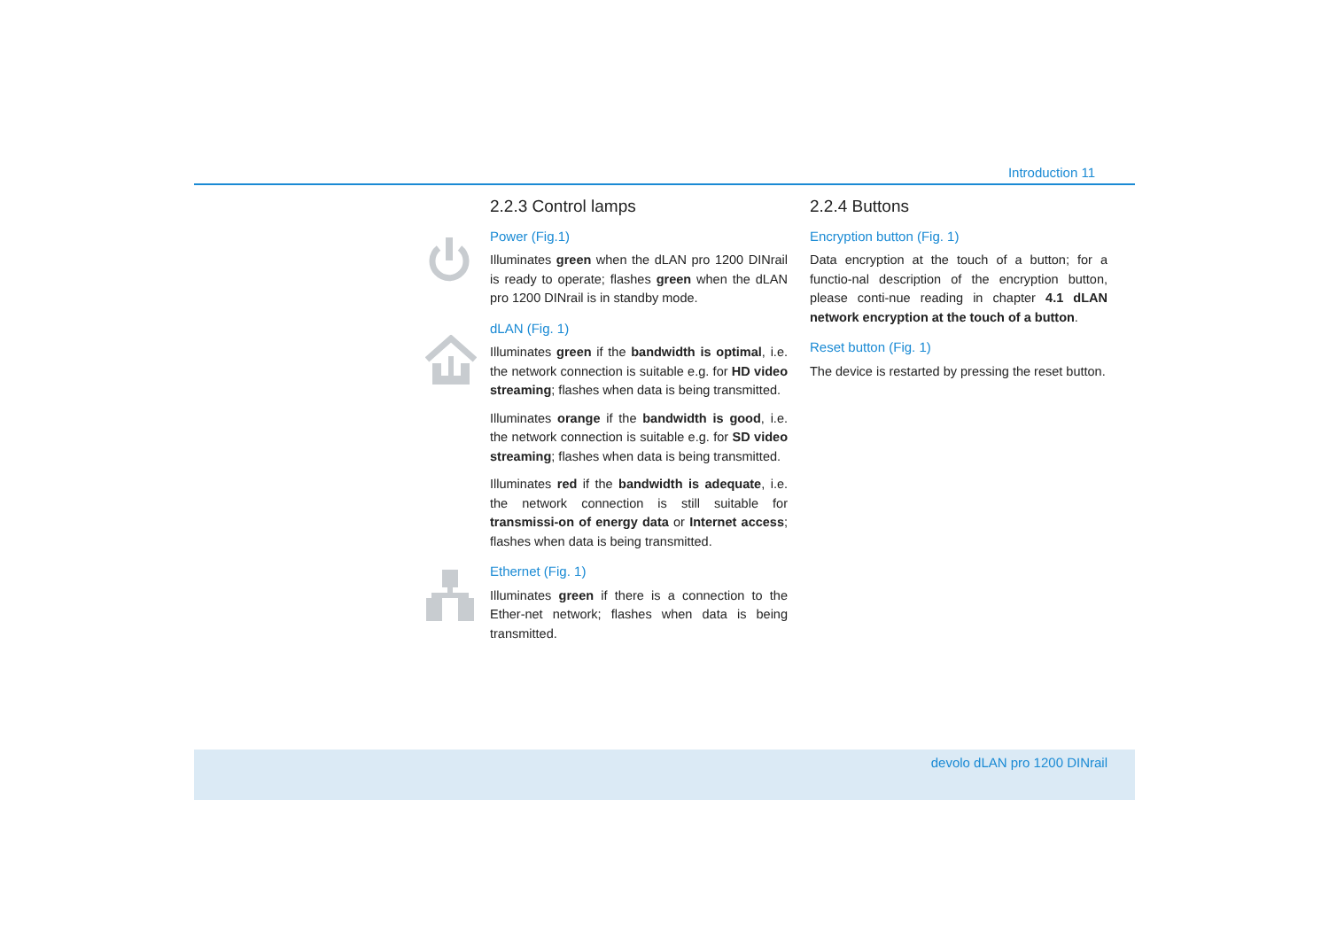Introduction 11
2.2.3 Control lamps
Power (Fig.1)
Illuminates green when the dLAN pro 1200 DINrail is ready to operate; flashes green when the dLAN pro 1200 DINrail is in standby mode.
dLAN (Fig. 1)
Illuminates green if the bandwidth is optimal, i.e. the network connection is suitable e.g. for HD video streaming; flashes when data is being transmitted.
Illuminates orange if the bandwidth is good, i.e. the network connection is suitable e.g. for SD video streaming; flashes when data is being transmitted.
Illuminates red if the bandwidth is adequate, i.e. the network connection is still suitable for transmissi-on of energy data or Internet access; flashes when data is being transmitted.
Ethernet (Fig. 1)
Illuminates green if there is a connection to the Ether-net network; flashes when data is being transmitted.
2.2.4 Buttons
Encryption button (Fig. 1)
Data encryption at the touch of a button; for a functio-nal description of the encryption button, please conti-nue reading in chapter 4.1 dLAN network encryption at the touch of a button.
Reset button (Fig. 1)
The device is restarted by pressing the reset button.
devolo dLAN pro 1200 DINrail